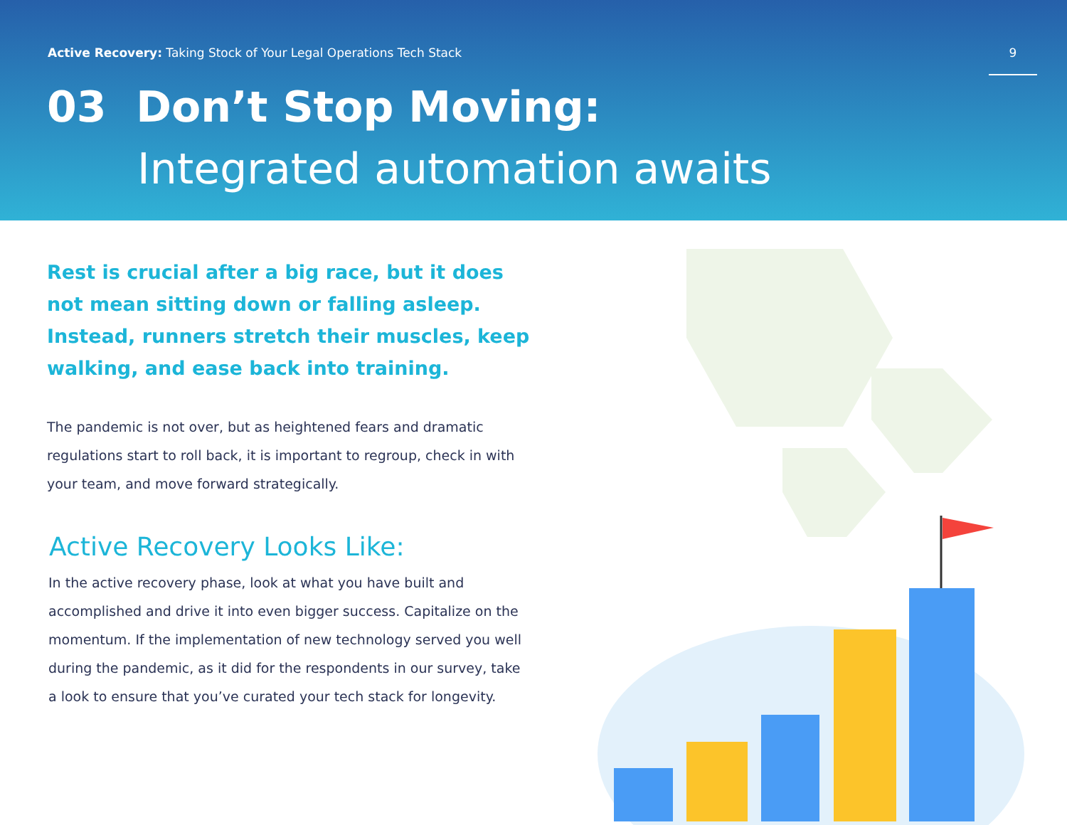Active Recovery: Taking Stock of Your Legal Operations Tech Stack
9
03 Don’t Stop Moving:
Integrated automation awaits
Rest is crucial after a big race, but it does not mean sitting down or falling asleep. Instead, runners stretch their muscles, keep walking, and ease back into training.
The pandemic is not over, but as heightened fears and dramatic regulations start to roll back, it is important to regroup, check in with your team, and move forward strategically.
Active Recovery Looks Like:
In the active recovery phase, look at what you have built and accomplished and drive it into even bigger success. Capitalize on the momentum. If the implementation of new technology served you well during the pandemic, as it did for the respondents in our survey, take a look to ensure that you’ve curated your tech stack for longevity.